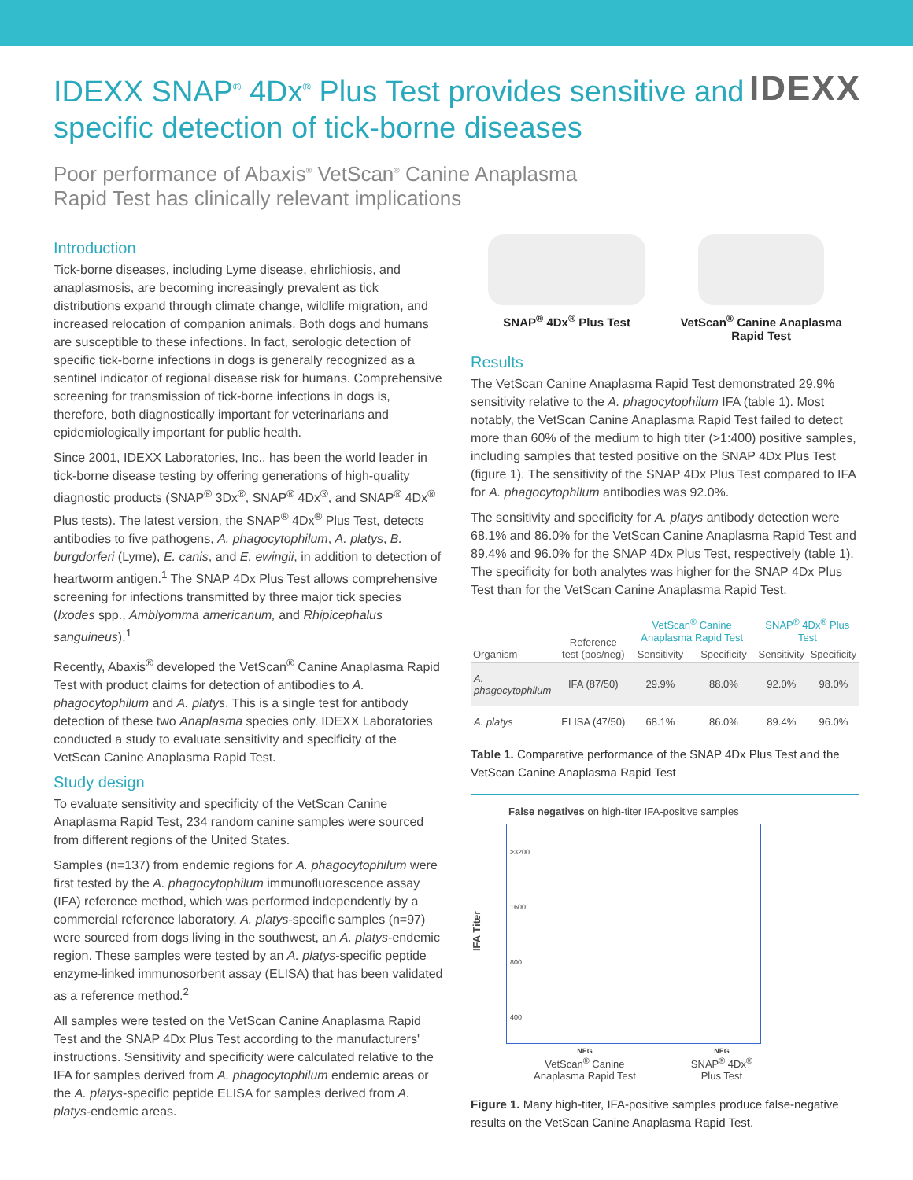IDEXX SNAP<sup>®</sup> 4Dx<sup>®</sup> Plus Test provides sensitive and specific detection of tick-borne diseases
Poor performance of Abaxis<sup>®</sup> VetScan<sup>®</sup> Canine Anaplasma
Rapid Test has clinically relevant implications
IDEXX
Introduction
Tick-borne diseases, including Lyme disease, ehrlichiosis, and anaplasmosis, are becoming increasingly prevalent as tick distributions expand through climate change, wildlife migration, and increased relocation of companion animals. Both dogs and humans are susceptible to these infections. In fact, serologic detection of specific tick-borne infections in dogs is generally recognized as a sentinel indicator of regional disease risk for humans. Comprehensive screening for transmission of tick-borne infections in dogs is, therefore, both diagnostically important for veterinarians and epidemiologically important for public health.
Since 2001, IDEXX Laboratories, Inc., has been the world leader in tick-borne disease testing by offering generations of high-quality diagnostic products (SNAP<sup>®</sup> 3Dx<sup>®</sup>, SNAP<sup>®</sup> 4Dx<sup>®</sup>, and SNAP<sup>®</sup> 4Dx<sup>®</sup> Plus tests). The latest version, the SNAP<sup>®</sup> 4Dx<sup>®</sup> Plus Test, detects antibodies to five pathogens, A. phagocytophilum, A. platys, B. burgdorferi (Lyme), E. canis, and E. ewingii, in addition to detection of heartworm antigen.<sup>1</sup> The SNAP 4Dx Plus Test allows comprehensive screening for infections transmitted by three major tick species (Ixodes spp., Amblyomma americanum, and Rhipicephalus sanguineus).<sup>1</sup>
Recently, Abaxis<sup>®</sup> developed the VetScan<sup>®</sup> Canine Anaplasma Rapid Test with product claims for detection of antibodies to A. phagocytophilum and A. platys. This is a single test for antibody detection of these two Anaplasma species only. IDEXX Laboratories conducted a study to evaluate sensitivity and specificity of the VetScan Canine Anaplasma Rapid Test.
Study design
To evaluate sensitivity and specificity of the VetScan Canine Anaplasma Rapid Test, 234 random canine samples were sourced from different regions of the United States.
Samples (n=137) from endemic regions for A. phagocytophilum were first tested by the A. phagocytophilum immunofluorescence assay (IFA) reference method, which was performed independently by a commercial reference laboratory. A. platys-specific samples (n=97) were sourced from dogs living in the southwest, an A. platys-endemic region. These samples were tested by an A. platys-specific peptide enzyme-linked immunosorbent assay (ELISA) that has been validated as a reference method.<sup>2</sup>
All samples were tested on the VetScan Canine Anaplasma Rapid Test and the SNAP 4Dx Plus Test according to the manufacturers' instructions. Sensitivity and specificity were calculated relative to the IFA for samples derived from A. phagocytophilum endemic areas or the A. platys-specific peptide ELISA for samples derived from A. platys-endemic areas.
SNAP<sup>®</sup> 4Dx<sup>®</sup> Plus Test VetScan<sup>®</sup> Canine Anaplasma
Rapid Test
Results
The VetScan Canine Anaplasma Rapid Test demonstrated 29.9% sensitivity relative to the A. phagocytophilum IFA (table 1). Most notably, the VetScan Canine Anaplasma Rapid Test failed to detect more than 60% of the medium to high titer (>1:400) positive samples, including samples that tested positive on the SNAP 4Dx Plus Test (figure 1). The sensitivity of the SNAP 4Dx Plus Test compared to IFA for A. phagocytophilum antibodies was 92.0%.
The sensitivity and specificity for A. platys antibody detection were 68.1% and 86.0% for the VetScan Canine Anaplasma Rapid Test and 89.4% and 96.0% for the SNAP 4Dx Plus Test, respectively (table 1). The specificity for both analytes was higher for the SNAP 4Dx Plus Test than for the VetScan Canine Anaplasma Rapid Test.
| Organism | Reference test (pos/neg) | VetScan<sup>®</sup> Canine Anaplasma Rapid Test | | SNAP<sup>®</sup> 4Dx<sup>®</sup> Plus Test | |
| --- | --- | --- | --- | --- | --- |
| | | Sensitivity | Specificity | Sensitivity | Specificity |
| A. phagocytophilum | IFA (87/50) | 29.9% | 88.0% | 92.0% | 98.0% |
| A. platys | ELISA (47/50) | 68.1% | 86.0% | 89.4% | 96.0% |
Table 1. Comparative performance of the SNAP 4Dx Plus Test and the VetScan Canine Anaplasma Rapid Test
False negatives on high-titer IFA-positive samples
IFA Titer
≥3200
1600
800
400
NEG
VetScan<sup>®</sup> Canine
Anaplasma Rapid Test
NEG
SNAP<sup>®</sup> 4Dx<sup>®</sup>
Plus Test
Figure 1. Many high-titer, IFA-positive samples produce false-negative results on the VetScan Canine Anaplasma Rapid Test.